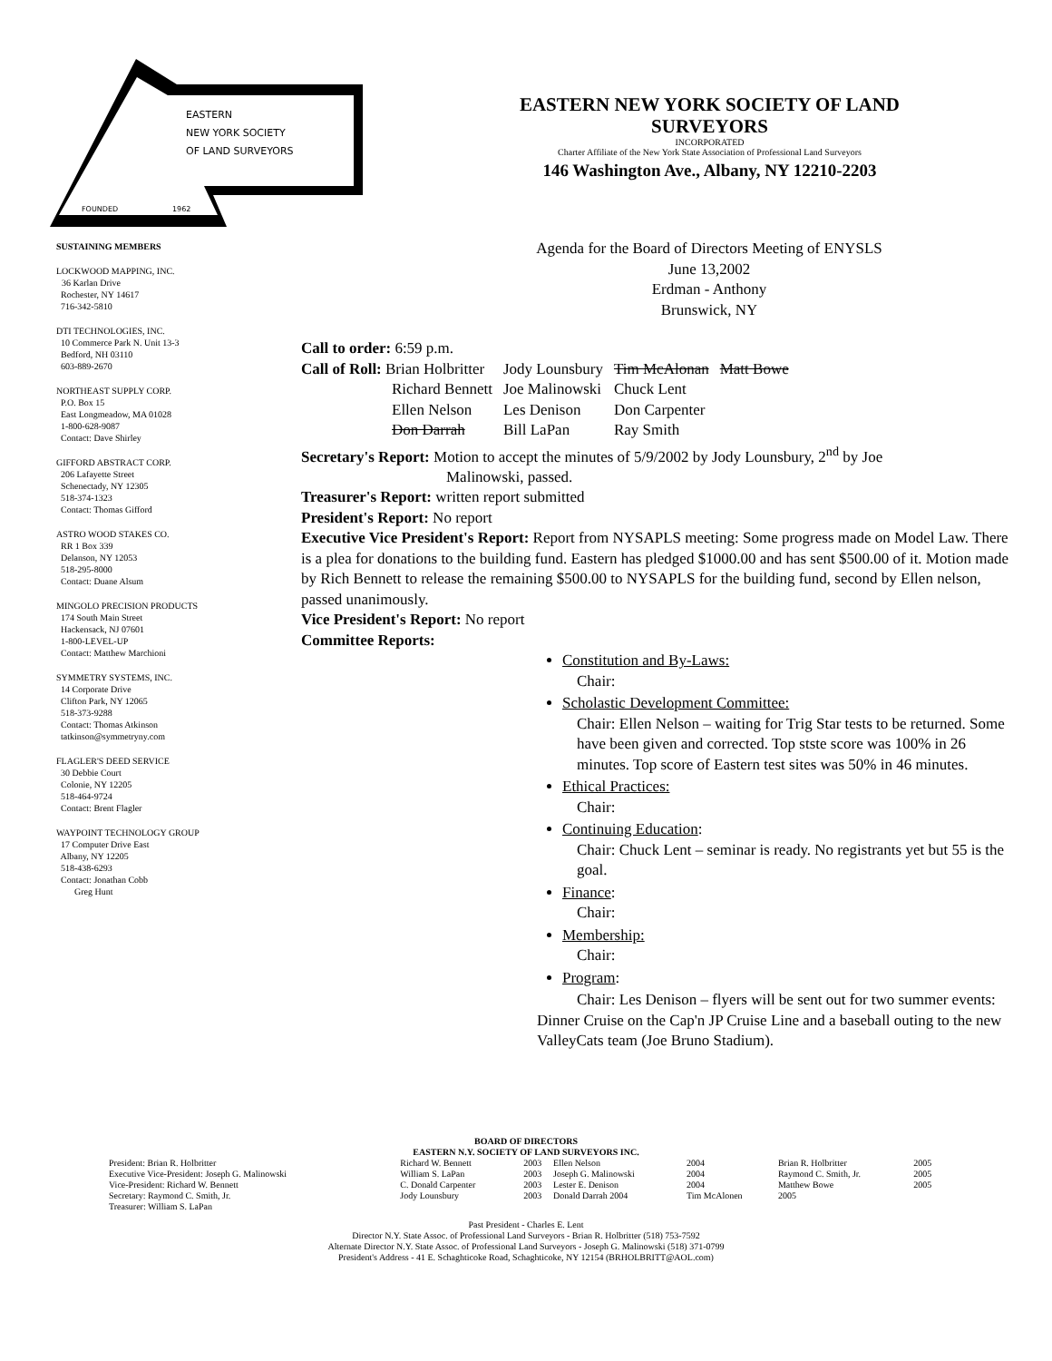EASTERN
NEW YORK SOCIETY
OF LAND SURVEYORS
FOUNDED
1962
EASTERN NEW YORK SOCIETY OF LAND
SURVEYORS
INCORPORATED
Charter Affiliate of the New York State Association of Professional Land Surveyors
146 Washington Ave., Albany, NY 12210-2203
SUSTAINING MEMBERS
LOCKWOOD MAPPING, INC.
36 Karlan Drive
Rochester, NY 14617
716-342-5810
DTI TECHNOLOGIES, INC.
10 Commerce Park N. Unit 13-3
Bedford, NH 03110
603-889-2670
NORTHEAST SUPPLY CORP.
P.O. Box 15
East Longmeadow, MA 01028
1-800-628-9087
Contact: Dave Shirley
GIFFORD ABSTRACT CORP.
206 Lafayette Street
Schenectady, NY 12305
518-374-1323
Contact: Thomas Gifford
ASTRO WOOD STAKES CO.
RR 1 Box 339
Delanson, NY 12053
518-295-8000
Contact: Duane Alsum
MINGOLO PRECISION PRODUCTS
174 South Main Street
Hackensack, NJ 07601
1-800-LEVEL-UP
Contact: Matthew Marchioni
SYMMETRY SYSTEMS, INC.
14 Corporate Drive
Clifton Park, NY 12065
518-373-9288
Contact: Thomas Atkinson
tatkinson@symmetryny.com
FLAGLER'S DEED SERVICE
30 Debbie Court
Colonie, NY 12205
518-464-9724
Contact: Brent Flagler
WAYPOINT TECHNOLOGY GROUP
17 Computer Drive East
Albany, NY 12205
518-438-6293
Contact: Jonathan Cobb
Greg Hunt
Agenda for the Board of Directors Meeting of ENYSLS
June 13,2002
Erdman - Anthony
Brunswick, NY
Call to order: 6:59 p.m.
| Call of Roll: Brian Holbritter | Jody Lounsbury | Tim McAlonan | Matt Bowe |
| Richard Bennett | Joe Malinowski | Chuck Lent | |
| Ellen Nelson | Les Denison | Don Carpenter | |
| Don Darrah | Bill LaPan | Ray Smith | |
Secretary's Report: Motion to accept the minutes of 5/9/2002 by Jody Lounsbury, 2<sup>nd</sup> by Joe
Malinowski, passed.
Treasurer's Report: written report submitted
President's Report: No report
Executive Vice President's Report: Report from NYSAPLS meeting: Some progress made on Model Law. There is a plea for donations to the building fund. Eastern has pledged $1000.00 and has sent $500.00 of it. Motion made by Rich Bennett to release the remaining $500.00 to NYSAPLS for the building fund, second by Ellen nelson, passed unanimously.
Vice President's Report: No report
Committee Reports:
Constitution and By-Laws:
Chair:
Scholastic Development Committee:
Chair: Ellen Nelson – waiting for Trig Star tests to be returned. Some have been given and corrected. Top stste score was 100% in 26 minutes. Top score of Eastern test sites was 50% in 46 minutes.
Ethical Practices:
Chair:
Continuing Education:
Chair: Chuck Lent – seminar is ready. No registrants yet but 55 is the goal.
Finance:
Chair:
Membership:
Chair:
Program:
Chair: Les Denison – flyers will be sent out for two summer events: Dinner Cruise on the Cap'n JP Cruise Line and a baseball outing to the new ValleyCats team (Joe Bruno Stadium).
BOARD OF DIRECTORS
EASTERN N.Y. SOCIETY OF LAND SURVEYORS INC.
| President: Brian R. Holbritter | Richard W. Bennett | 2003 | Ellen Nelson | 2004 | Brian R. Holbritter | 2005 |
| Executive Vice-President: Joseph G. Malinowski | William S. LaPan | 2003 | Joseph G. Malinowski | 2004 | Raymond C. Smith, Jr. | 2005 |
| Vice-President: Richard W. Bennett | C. Donald Carpenter | 2003 | Lester E. Denison | 2004 | Matthew Bowe | 2005 |
| Secretary: Raymond C. Smith, Jr. | Jody Lounsbury | 2003 | Donald Darrah 2004 | Tim McAlonen | 2005 | |
| Treasurer: William S. LaPan | | | | | | |
Past President - Charles E. Lent
Director N.Y. State Assoc. of Professional Land Surveyors - Brian R. Holbritter (518) 753-7592
Alternate Director N.Y. State Assoc. of Professional Land Surveyors - Joseph G. Malinowski (518) 371-0799
President's Address - 41 E. Schaghticoke Road, Schaghticoke, NY 12154 (BRHOLBRITT@AOL.com)